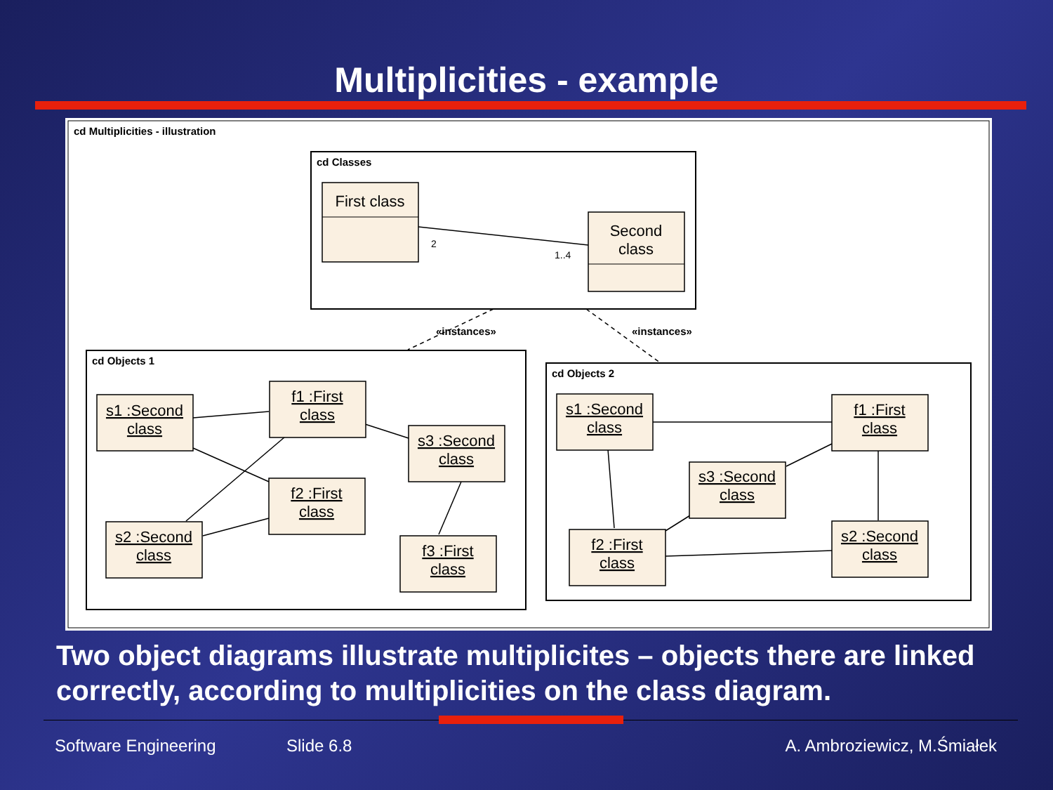Multiplicities - example
cd Multiplicities - illustration
cd Classes
cd Objects 1
cd Objects 2
«instances»
«instances»
2
1..4
First class
Second
class
s1 :Second
class
f1 :First
class
s3 :Second
class
f2 :First
class
s2 :Second
class
f3 :First
class
s1 :Second
class
f1 :First
class
s3 :Second
class
f2 :First
class
s2 :Second
class
Two object diagrams illustrate multiplicites – objects there are linked correctly, according to multiplicities on the class diagram.
Software Engineering Slide 6.8 A. Ambroziewicz, M.Śmiałek